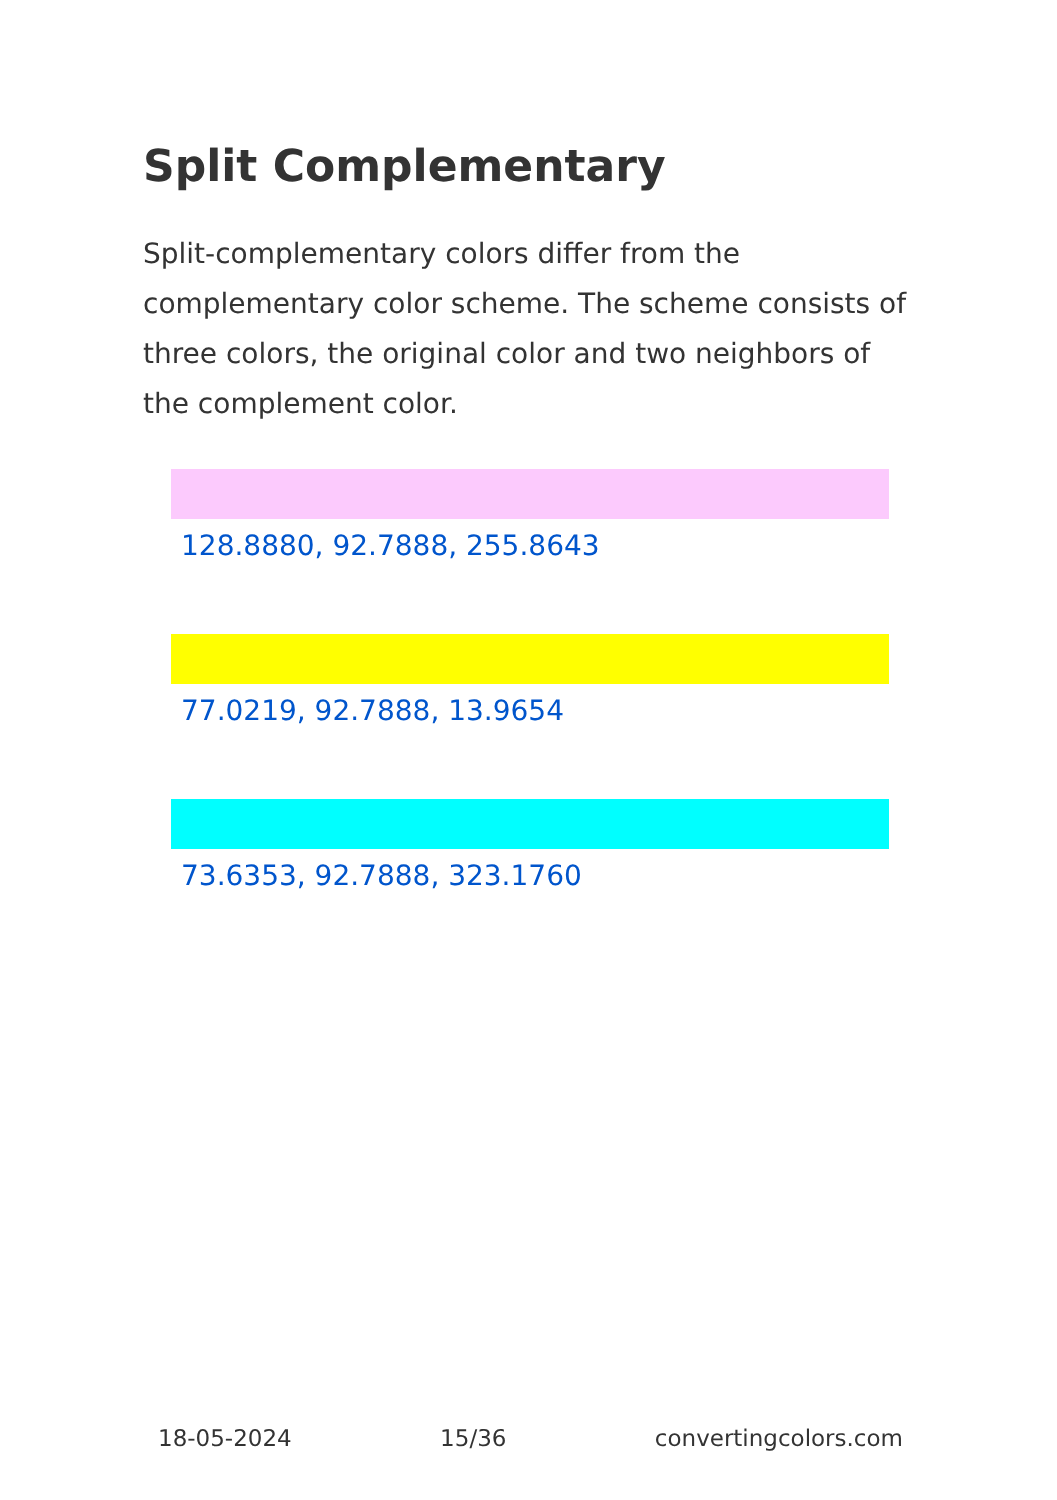Split Complementary
Split-complementary colors differ from the complementary color scheme. The scheme consists of three colors, the original color and two neighbors of the complement color.
128.8880, 92.7888, 255.8643
77.0219, 92.7888, 13.9654
73.6353, 92.7888, 323.1760
18-05-2024 15/36 convertingcolors.com